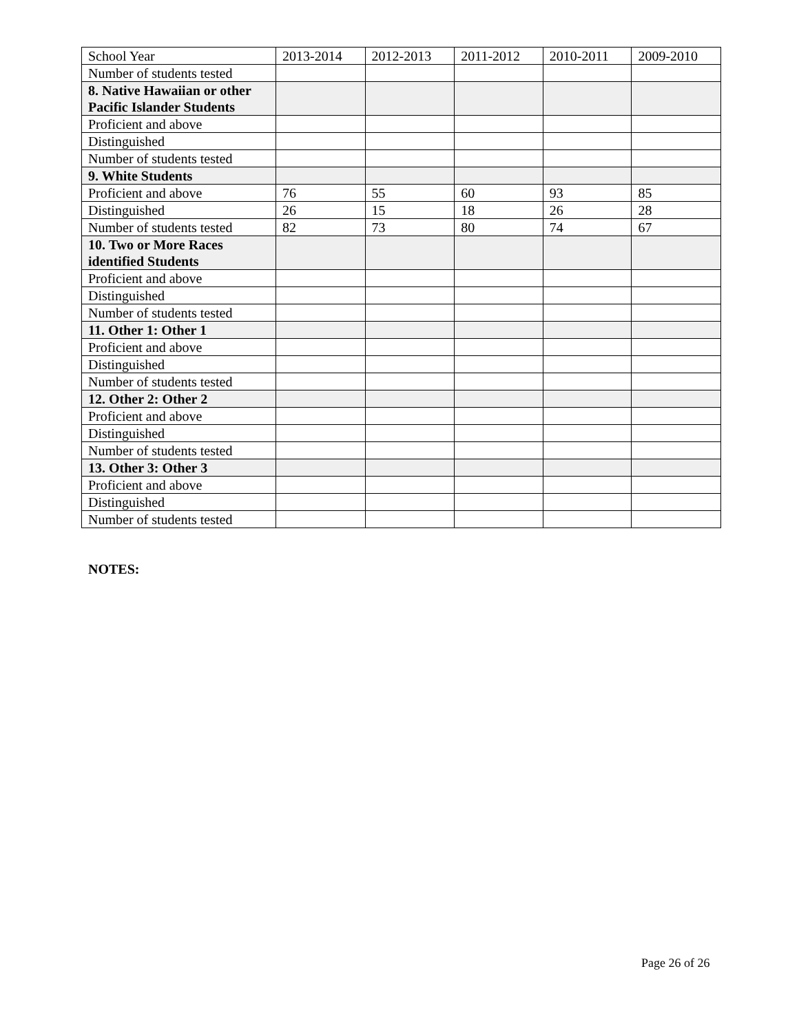| School Year | 2013-2014 | 2012-2013 | 2011-2012 | 2010-2011 | 2009-2010 |
| Number of students tested | | | | | |
| 8. Native Hawaiian or other Pacific Islander Students | | | | | |
| Proficient and above | | | | | |
| Distinguished | | | | | |
| Number of students tested | | | | | |
| 9. White Students | | | | | |
| Proficient and above | 76 | 55 | 60 | 93 | 85 |
| Distinguished | 26 | 15 | 18 | 26 | 28 |
| Number of students tested | 82 | 73 | 80 | 74 | 67 |
| 10. Two or More Races identified Students | | | | | |
| Proficient and above | | | | | |
| Distinguished | | | | | |
| Number of students tested | | | | | |
| 11. Other 1: Other 1 | | | | | |
| Proficient and above | | | | | |
| Distinguished | | | | | |
| Number of students tested | | | | | |
| 12. Other 2: Other 2 | | | | | |
| Proficient and above | | | | | |
| Distinguished | | | | | |
| Number of students tested | | | | | |
| 13. Other 3: Other 3 | | | | | |
| Proficient and above | | | | | |
| Distinguished | | | | | |
| Number of students tested | | | | | |
NOTES:
Page 26 of 26